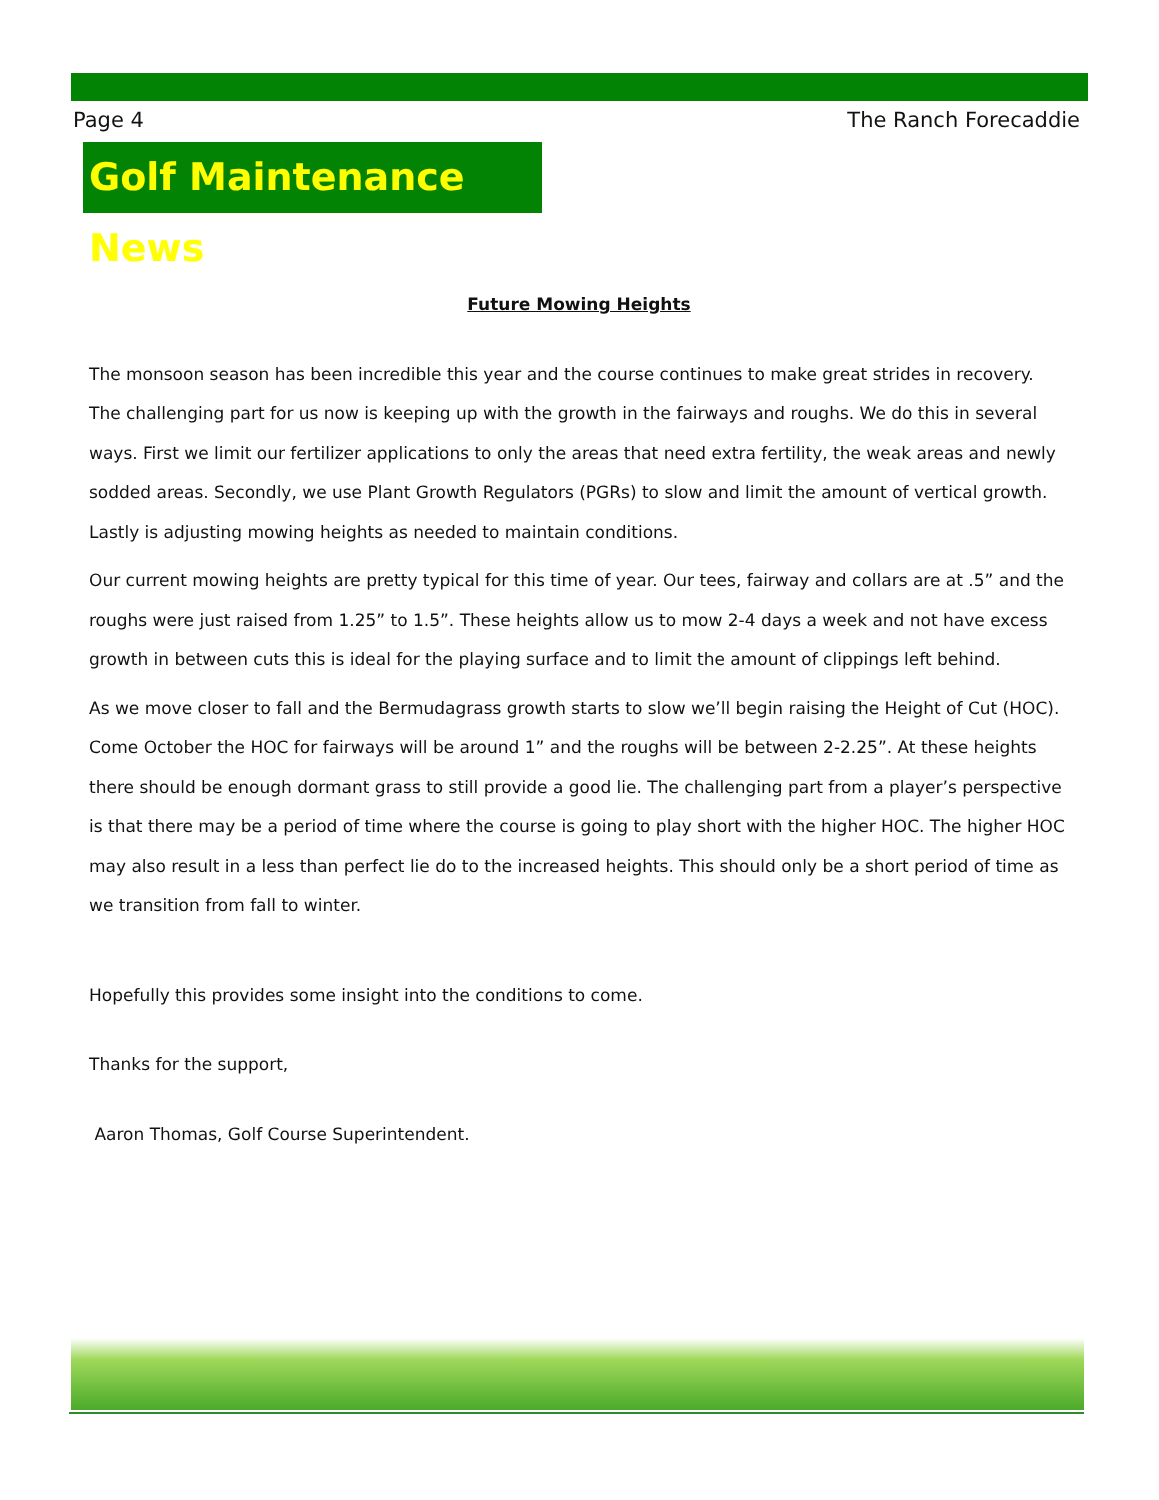Page 4 The Ranch Forecaddie
Golf Maintenance News
Future Mowing Heights
The monsoon season has been incredible this year and the course continues to make great strides in recovery. The challenging part for us now is keeping up with the growth in the fairways and roughs. We do this in several ways. First we limit our fertilizer applications to only the areas that need extra fertility, the weak areas and newly sodded areas. Secondly, we use Plant Growth Regulators (PGRs) to slow and limit the amount of vertical growth. Lastly is adjusting mowing heights as needed to maintain conditions.
Our current mowing heights are pretty typical for this time of year. Our tees, fairway and collars are at .5” and the roughs were just raised from 1.25” to 1.5”. These heights allow us to mow 2-4 days a week and not have excess growth in between cuts this is ideal for the playing surface and to limit the amount of clippings left behind.
As we move closer to fall and the Bermudagrass growth starts to slow we’ll begin raising the Height of Cut (HOC). Come October the HOC for fairways will be around 1” and the roughs will be between 2-2.25”. At these heights there should be enough dormant grass to still provide a good lie. The challenging part from a player’s perspective is that there may be a period of time where the course is going to play short with the higher HOC. The higher HOC may also result in a less than perfect lie do to the increased heights. This should only be a short period of time as we transition from fall to winter.
Hopefully this provides some insight into the conditions to come.
Thanks for the support,
Aaron Thomas, Golf Course Superintendent.